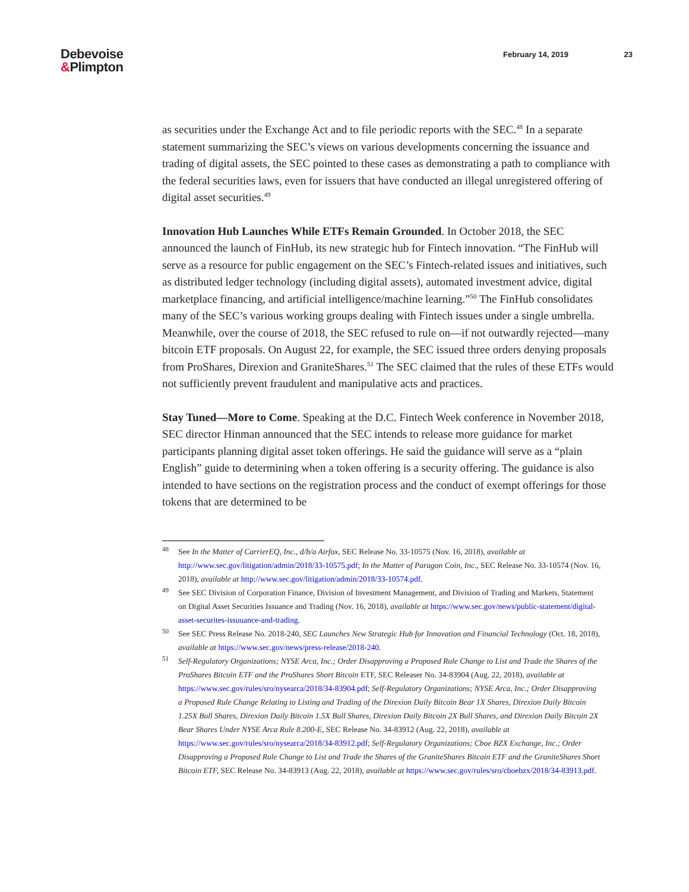Debevoise
&Plimpton
February 14, 2019 23
as securities under the Exchange Act and to file periodic reports with the SEC.<sup>48</sup> In a separate statement summarizing the SEC’s views on various developments concerning the issuance and trading of digital assets, the SEC pointed to these cases as demonstrating a path to compliance with the federal securities laws, even for issuers that have conducted an illegal unregistered offering of digital asset securities.<sup>49</sup>
Innovation Hub Launches While ETFs Remain Grounded. In October 2018, the SEC announced the launch of FinHub, its new strategic hub for Fintech innovation. “The FinHub will serve as a resource for public engagement on the SEC’s Fintech-related issues and initiatives, such as distributed ledger technology (including digital assets), automated investment advice, digital marketplace financing, and artificial intelligence/machine learning.”<sup>50</sup> The FinHub consolidates many of the SEC’s various working groups dealing with Fintech issues under a single umbrella. Meanwhile, over the course of 2018, the SEC refused to rule on—if not outwardly rejected—many bitcoin ETF proposals. On August 22, for example, the SEC issued three orders denying proposals from ProShares, Direxion and GraniteShares.<sup>51</sup> The SEC claimed that the rules of these ETFs would not sufficiently prevent fraudulent and manipulative acts and practices.
Stay Tuned—More to Come. Speaking at the D.C. Fintech Week conference in November 2018, SEC director Hinman announced that the SEC intends to release more guidance for market participants planning digital asset token offerings. He said the guidance will serve as a “plain English” guide to determining when a token offering is a security offering. The guidance is also intended to have sections on the registration process and the conduct of exempt offerings for those tokens that are determined to be
48 See In the Matter of CarrierEQ, Inc., d/b/a Airfox, SEC Release No. 33-10575 (Nov. 16, 2018), available at http://www.sec.gov/litigation/admin/2018/33-10575.pdf; In the Matter of Paragon Coin, Inc., SEC Release No. 33-10574 (Nov. 16, 2018), available at http://www.sec.gov/litigation/admin/2018/33-10574.pdf.
49 See SEC Division of Corporation Finance, Division of Investment Management, and Division of Trading and Markets, Statement on Digital Asset Securities Issuance and Trading (Nov. 16, 2018), available at https://www.sec.gov/news/public-statement/digital-asset-securites-issuuance-and-trading.
50 See SEC Press Release No. 2018-240, SEC Launches New Strategic Hub for Innovation and Financial Technology (Oct. 18, 2018), available at https://www.sec.gov/news/press-release/2018-240.
51 Self-Regulatory Organizations; NYSE Arca, Inc.; Order Disapproving a Proposed Rule Change to List and Trade the Shares of the ProShares Bitcoin ETF and the ProShares Short Bitcoin ETF, SEC Releaser No. 34-83904 (Aug. 22, 2018), available at https://www.sec.gov/rules/sro/nysearca/2018/34-83904.pdf; Self-Regulatory Organizations; NYSE Arca, Inc.; Order Disapproving a Proposed Rule Change Relating to Listing and Trading of the Direxion Daily Bitcoin Bear 1X Shares, Direxion Daily Bitcoin 1.25X Bull Shares, Direxion Daily Bitcoin 1.5X Bull Shares, Direxion Daily Bitcoin 2X Bull Shares, and Direxion Daily Bitcoin 2X Bear Shares Under NYSE Arca Rule 8.200-E, SEC Release No. 34-83912 (Aug. 22, 2018), available at https://www.sec.gov/rules/sro/nysearca/2018/34-83912.pdf; Self-Regulatory Organizations; Cboe BZX Exchange, Inc.; Order Disapproving a Proposed Rule Change to List and Trade the Shares of the GraniteShares Bitcoin ETF and the GraniteShares Short Bitcoin ETF, SEC Release No. 34-83913 (Aug. 22, 2018), available at https://www.sec.gov/rules/sro/cboebzx/2018/34-83913.pdf.